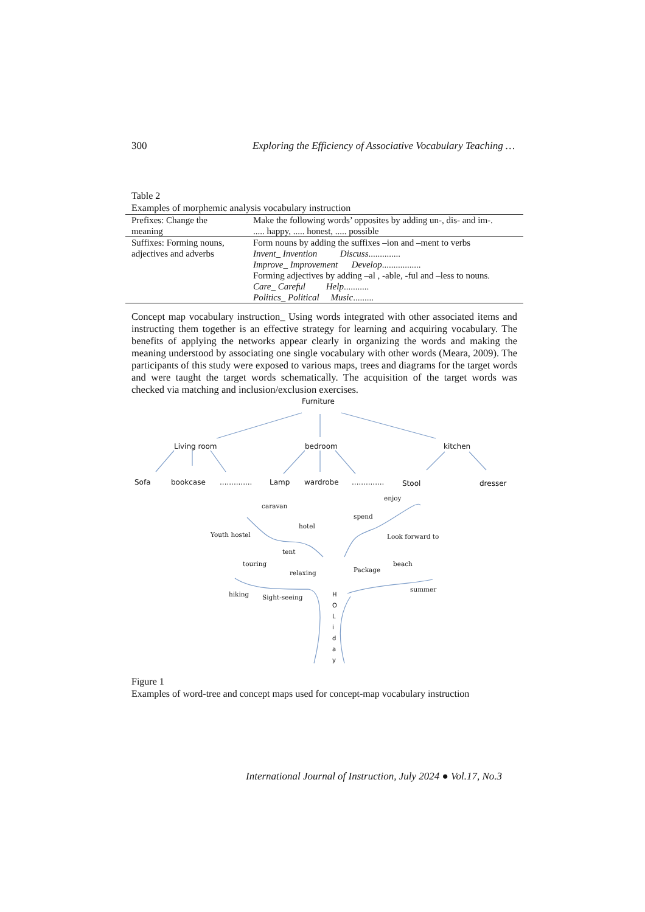300 Exploring the Efficiency of Associative Vocabulary Teaching …
Table 2
Examples of morphemic analysis vocabulary instruction
| Prefixes: Change the meaning | Make the following words’ opposites by adding un-, dis- and im-. ..... happy, ..... honest, ..... possible |
| Suffixes: Forming nouns, adjectives and adverbs | Form nouns by adding the suffixes –ion and –ment to verbs Invent_ Invention Discuss .............. Improve_ Improvement Develop ................. Forming adjectives by adding –al , -able, -ful and –less to nouns. Care_ Careful Help ........... Politics_ Political Music ......... |
Concept map vocabulary instruction_ Using words integrated with other associated items and instructing them together is an effective strategy for learning and acquiring vocabulary. The benefits of applying the networks appear clearly in organizing the words and making the meaning understood by associating one single vocabulary with other words (Meara, 2009). The participants of this study were exposed to various maps, trees and diagrams for the target words and were taught the target words schematically. The acquisition of the target words was checked via matching and inclusion/exclusion exercises.
Furniture
Living room bedroom kitchen
Sofa bookcase.............. Lamp wardrobe.............. Stool dresser
caravan
enjoy
spend
hotel
Youth hostel Look forward to
tent
touring beach
Package relaxing
summer
hiking Sight-seeing
H O L i d a y
Figure 1
Examples of word-tree and concept maps used for concept-map vocabulary instruction
International Journal of Instruction, July 2024 ● Vol.17, No.3